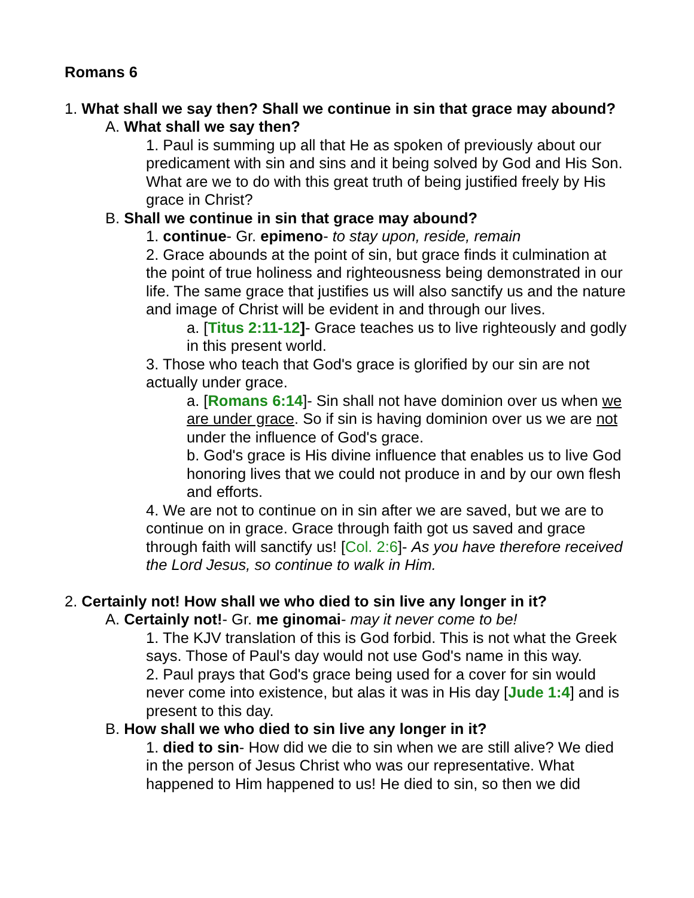Romans 6
1. What shall we say then? Shall we continue in sin that grace may abound?
A. What shall we say then?
1. Paul is summing up all that He as spoken of previously about our predicament with sin and sins and it being solved by God and His Son. What are we to do with this great truth of being justified freely by His grace in Christ?
B. Shall we continue in sin that grace may abound?
1. continue- Gr. epimeno- to stay upon, reside, remain
2. Grace abounds at the point of sin, but grace finds it culmination at the point of true holiness and righteousness being demonstrated in our life. The same grace that justifies us will also sanctify us and the nature and image of Christ will be evident in and through our lives.
a. [Titus 2:11-12]- Grace teaches us to live righteously and godly in this present world.
3. Those who teach that God's grace is glorified by our sin are not actually under grace.
a. [Romans 6:14]- Sin shall not have dominion over us when we are under grace. So if sin is having dominion over us we are not under the influence of God's grace.
b. God's grace is His divine influence that enables us to live God honoring lives that we could not produce in and by our own flesh and efforts.
4. We are not to continue on in sin after we are saved, but we are to continue on in grace. Grace through faith got us saved and grace through faith will sanctify us! [Col. 2:6]- As you have therefore received the Lord Jesus, so continue to walk in Him.
2. Certainly not! How shall we who died to sin live any longer in it?
A. Certainly not!- Gr. me ginomai- may it never come to be!
1. The KJV translation of this is God forbid. This is not what the Greek says. Those of Paul's day would not use God's name in this way.
2. Paul prays that God's grace being used for a cover for sin would never come into existence, but alas it was in His day [Jude 1:4] and is present to this day.
B. How shall we who died to sin live any longer in it?
1. died to sin- How did we die to sin when we are still alive? We died in the person of Jesus Christ who was our representative. What happened to Him happened to us! He died to sin, so then we did